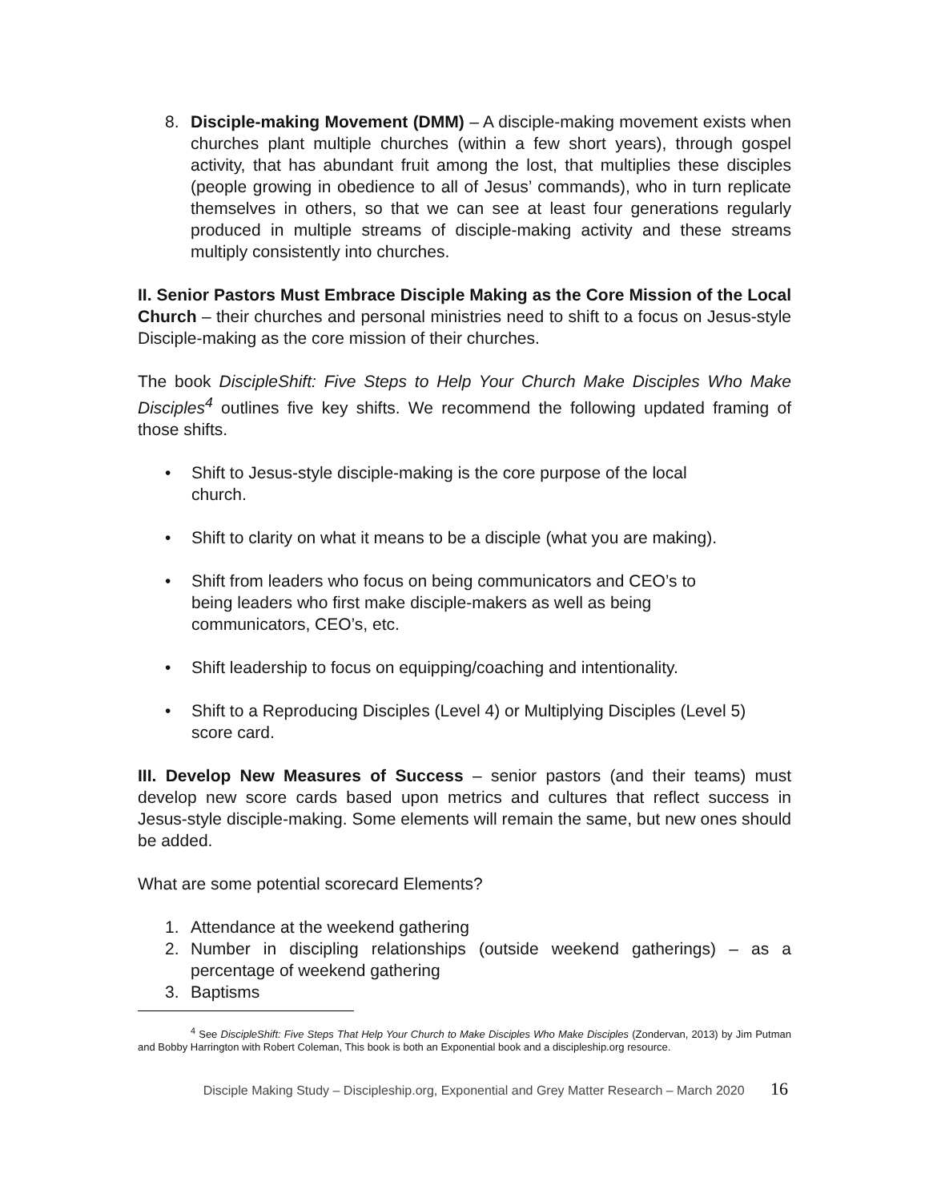8. Disciple-making Movement (DMM) – A disciple-making movement exists when churches plant multiple churches (within a few short years), through gospel activity, that has abundant fruit among the lost, that multiplies these disciples (people growing in obedience to all of Jesus’ commands), who in turn replicate themselves in others, so that we can see at least four generations regularly produced in multiple streams of disciple-making activity and these streams multiply consistently into churches.
II. Senior Pastors Must Embrace Disciple Making as the Core Mission of the Local Church – their churches and personal ministries need to shift to a focus on Jesus-style Disciple-making as the core mission of their churches.
The book DiscipleShift: Five Steps to Help Your Church Make Disciples Who Make Disciples<sup>4</sup> outlines five key shifts. We recommend the following updated framing of those shifts.
• Shift to Jesus-style disciple-making is the core purpose of the local
church.
• Shift to clarity on what it means to be a disciple (what you are making).
• Shift from leaders who focus on being communicators and CEO’s to
being leaders who first make disciple-makers as well as being
communicators, CEO’s, etc.
• Shift leadership to focus on equipping/coaching and intentionality.
• Shift to a Reproducing Disciples (Level 4) or Multiplying Disciples (Level 5) score card.
III. Develop New Measures of Success – senior pastors (and their teams) must develop new score cards based upon metrics and cultures that reflect success in Jesus-style disciple-making. Some elements will remain the same, but new ones should be added.
What are some potential scorecard Elements?
1. Attendance at the weekend gathering
2. Number in discipling relationships (outside weekend gatherings) – as a percentage of weekend gathering
3. Baptisms
<sup>4</sup> See DiscipleShift: Five Steps That Help Your Church to Make Disciples Who Make Disciples (Zondervan, 2013) by Jim Putman and Bobby Harrington with Robert Coleman, This book is both an Exponential book and a discipleship.org resource.
Disciple Making Study – Discipleship.org, Exponential and Grey Matter Research – March 2020 16